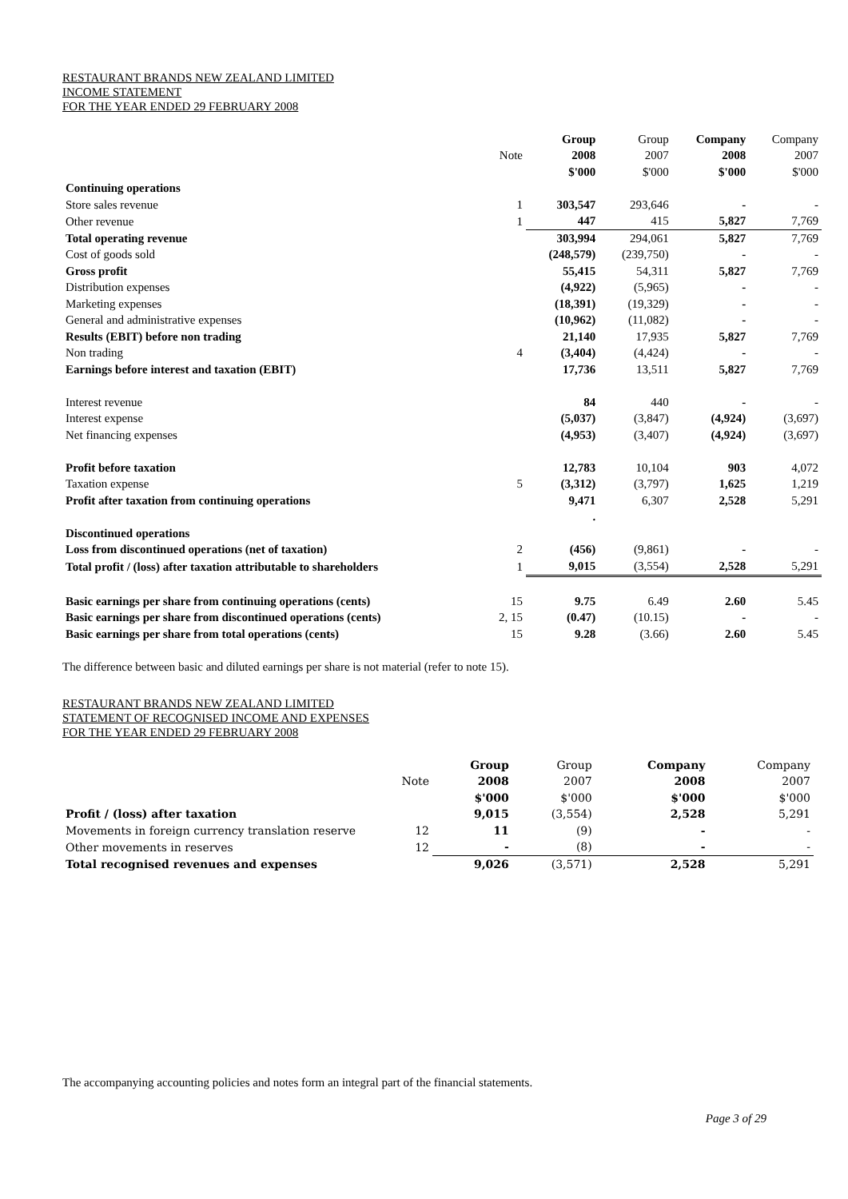RESTAURANT BRANDS NEW ZEALAND LIMITED
INCOME STATEMENT
FOR THE YEAR ENDED 29 FEBRUARY 2008
| | | Group | Group | Company | Company |
| --- | --- | --- | --- | --- | --- |
| | Note | 2008 | 2007 | 2008 | 2007 |
| | | $'000 | $'000 | $'000 | $'000 |
| Continuing operations | | | | | |
| Store sales revenue | 1 | 303,547 | 293,646 | - | - |
| Other revenue | 1 | 447 | 415 | 5,827 | 7,769 |
| Total operating revenue | | 303,994 | 294,061 | 5,827 | 7,769 |
| Cost of goods sold | | (248,579) | (239,750) | - | - |
| Gross profit | | 55,415 | 54,311 | 5,827 | 7,769 |
| Distribution expenses | | (4,922) | (5,965) | - | - |
| Marketing expenses | | (18,391) | (19,329) | - | - |
| General and administrative expenses | | (10,962) | (11,082) | - | - |
| Results (EBIT) before non trading | | 21,140 | 17,935 | 5,827 | 7,769 |
| Non trading | 4 | (3,404) | (4,424) | - | - |
| Earnings before interest and taxation (EBIT) | | 17,736 | 13,511 | 5,827 | 7,769 |
| Interest revenue | | 84 | 440 | - | - |
| Interest expense | | (5,037) | (3,847) | (4,924) | (3,697) |
| Net financing expenses | | (4,953) | (3,407) | (4,924) | (3,697) |
| Profit before taxation | | 12,783 | 10,104 | 903 | 4,072 |
| Taxation expense | 5 | (3,312) | (3,797) | 1,625 | 1,219 |
| Profit after taxation from continuing operations | | 9,471 | 6,307 | 2,528 | 5,291 |
| | | . | | | |
| Discontinued operations | | | | | |
| Loss from discontinued operations (net of taxation) | 2 | (456) | (9,861) | - | - |
| Total profit / (loss) after taxation attributable to shareholders | 1 | 9,015 | (3,554) | 2,528 | 5,291 |
| Basic earnings per share from continuing operations (cents) | 15 | 9.75 | 6.49 | 2.60 | 5.45 |
| Basic earnings per share from discontinued operations (cents) | 2, 15 | (0.47) | (10.15) | - | - |
| Basic earnings per share from total operations (cents) | 15 | 9.28 | (3.66) | 2.60 | 5.45 |
The difference between basic and diluted earnings per share is not material (refer to note 15).
RESTAURANT BRANDS NEW ZEALAND LIMITED
STATEMENT OF RECOGNISED INCOME AND EXPENSES
FOR THE YEAR ENDED 29 FEBRUARY 2008
| | | Group | Group | Company | Company |
| --- | --- | --- | --- | --- | --- |
| | Note | 2008 | 2007 | 2008 | 2007 |
| | | $'000 | $'000 | $'000 | $'000 |
| Profit / (loss) after taxation | | 9,015 | (3,554) | 2,528 | 5,291 |
| Movements in foreign currency translation reserve | 12 | 11 | (9) | - | - |
| Other movements in reserves | 12 | - | (8) | - | - |
| Total recognised revenues and expenses | | 9,026 | (3,571) | 2,528 | 5,291 |
The accompanying accounting policies and notes form an integral part of the financial statements.
Page 3 of 29